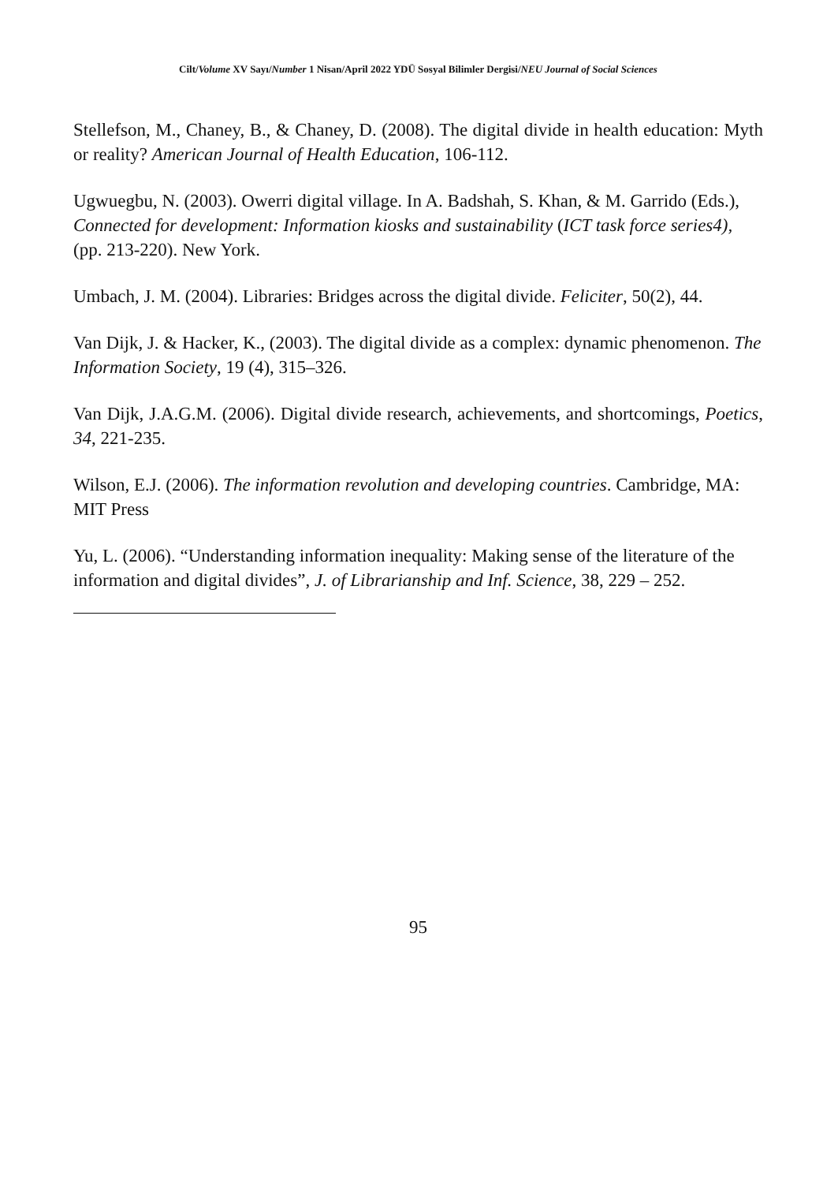Cilt/Volume XV Sayı/Number 1 Nisan/April 2022 YDÜ Sosyal Bilimler Dergisi/NEU Journal of Social Sciences
Stellefson, M., Chaney, B., & Chaney, D. (2008). The digital divide in health education: Myth or reality? American Journal of Health Education, 106-112.
Ugwuegbu, N. (2003). Owerri digital village. In A. Badshah, S. Khan, & M. Garrido (Eds.), Connected for development: Information kiosks and sustainability (ICT task force series4), (pp. 213-220). New York.
Umbach, J. M. (2004). Libraries: Bridges across the digital divide. Feliciter, 50(2), 44.
Van Dijk, J. & Hacker, K., (2003). The digital divide as a complex: dynamic phenomenon. The Information Society, 19 (4), 315–326.
Van Dijk, J.A.G.M. (2006). Digital divide research, achievements, and shortcomings, Poetics, 34, 221-235.
Wilson, E.J. (2006). The information revolution and developing countries. Cambridge, MA: MIT Press
Yu, L. (2006). “Understanding information inequality: Making sense of the literature of the information and digital divides”, J. of Librarianship and Inf. Science, 38, 229 – 252.
95